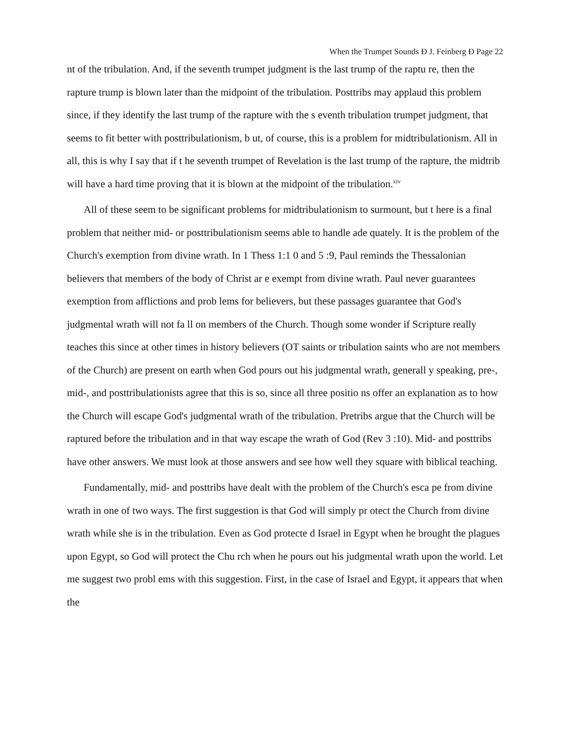When the Trumpet Sounds Ð J. Feinberg Ð Page 22
nt of the tribulation. And, if the seventh trumpet judgment is the last trump of the raptu re, then the rapture trump is blown later than the midpoint of the tribulation. Posttribs may applaud this problem since, if they identify the last trump of the rapture with the s eventh tribulation trumpet judgment, that seems to fit better with posttribulationism, b ut, of course, this is a problem for midtribulationism. All in all, this is why I say that if t he seventh trumpet of Revelation is the last trump of the rapture, the midtrib will have a hard time proving that it is blown at the midpoint of the tribulation.<sup>xiv</sup>
All of these seem to be significant problems for midtribulationism to surmount, but t here is a final problem that neither mid- or posttribulationism seems able to handle ade quately. It is the problem of the Church's exemption from divine wrath. In 1 Thess 1:1 0 and 5 :9, Paul reminds the Thessalonian believers that members of the body of Christ ar e exempt from divine wrath. Paul never guarantees exemption from afflictions and prob lems for believers, but these passages guarantee that God's judgmental wrath will not fa ll on members of the Church. Though some wonder if Scripture really teaches this since at other times in history believers (OT saints or tribulation saints who are not members of the Church) are present on earth when God pours out his judgmental wrath, generall y speaking, pre-, mid-, and posttribulationists agree that this is so, since all three positio ns offer an explanation as to how the Church will escape God's judgmental wrath of the tribulation. Pretribs argue that the Church will be raptured before the tribulation and in that way escape the wrath of God (Rev 3 :10). Mid- and posttribs have other answers. We must look at those answers and see how well they square with biblical teaching.
Fundamentally, mid- and posttribs have dealt with the problem of the Church's esca pe from divine wrath in one of two ways. The first suggestion is that God will simply pr otect the Church from divine wrath while she is in the tribulation. Even as God protecte d Israel in Egypt when he brought the plagues upon Egypt, so God will protect the Chu rch when he pours out his judgmental wrath upon the world. Let me suggest two probl ems with this suggestion. First, in the case of Israel and Egypt, it appears that when the